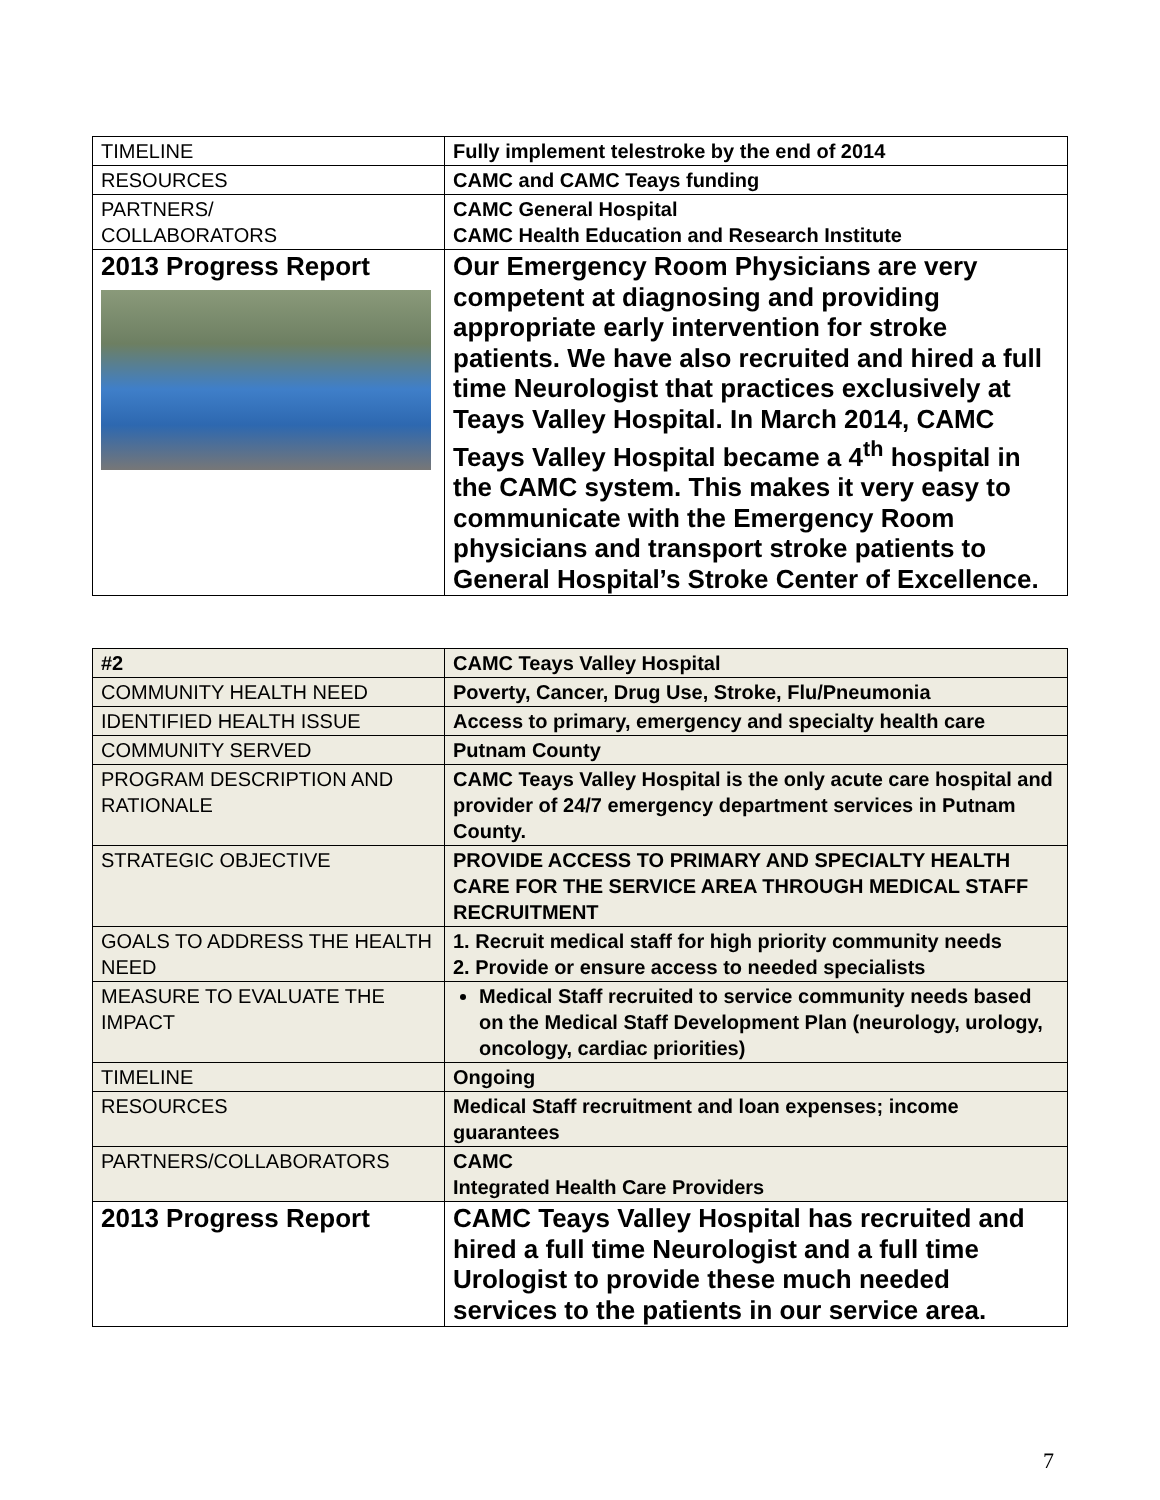| TIMELINE | Fully implement telestroke by the end of 2014 |
| RESOURCES | CAMC and CAMC Teays funding |
| PARTNERS/ COLLABORATORS | CAMC General Hospital CAMC Health Education and Research Institute |
| 2013 Progress Report | Our Emergency Room Physicians are very competent at diagnosing and providing appropriate early intervention for stroke patients. We have also recruited and hired a full time Neurologist that practices exclusively at Teays Valley Hospital. In March 2014, CAMC Teays Valley Hospital became a 4<sup>th</sup> hospital in the CAMC system. This makes it very easy to communicate with the Emergency Room physicians and transport stroke patients to General Hospital’s Stroke Center of Excellence. |
| #2 | CAMC Teays Valley Hospital |
| COMMUNITY HEALTH NEED | Poverty, Cancer, Drug Use, Stroke, Flu/Pneumonia |
| IDENTIFIED HEALTH ISSUE | Access to primary, emergency and specialty health care |
| COMMUNITY SERVED | Putnam County |
| PROGRAM DESCRIPTION AND RATIONALE | CAMC Teays Valley Hospital is the only acute care hospital and provider of 24/7 emergency department services in Putnam County. |
| STRATEGIC OBJECTIVE | PROVIDE ACCESS TO PRIMARY AND SPECIALTY HEALTH CARE FOR THE SERVICE AREA THROUGH MEDICAL STAFF RECRUITMENT |
| GOALS TO ADDRESS THE HEALTH NEED | 1. Recruit medical staff for high priority community needs 2. Provide or ensure access to needed specialists |
| MEASURE TO EVALUATE THE IMPACT | Medical Staff recruited to service community needs based on the Medical Staff Development Plan (neurology, urology, oncology, cardiac priorities) |
| TIMELINE | Ongoing |
| RESOURCES | Medical Staff recruitment and loan expenses; income guarantees |
| PARTNERS/COLLABORATORS | CAMC Integrated Health Care Providers |
| 2013 Progress Report | CAMC Teays Valley Hospital has recruited and hired a full time Neurologist and a full time Urologist to provide these much needed services to the patients in our service area. |
7